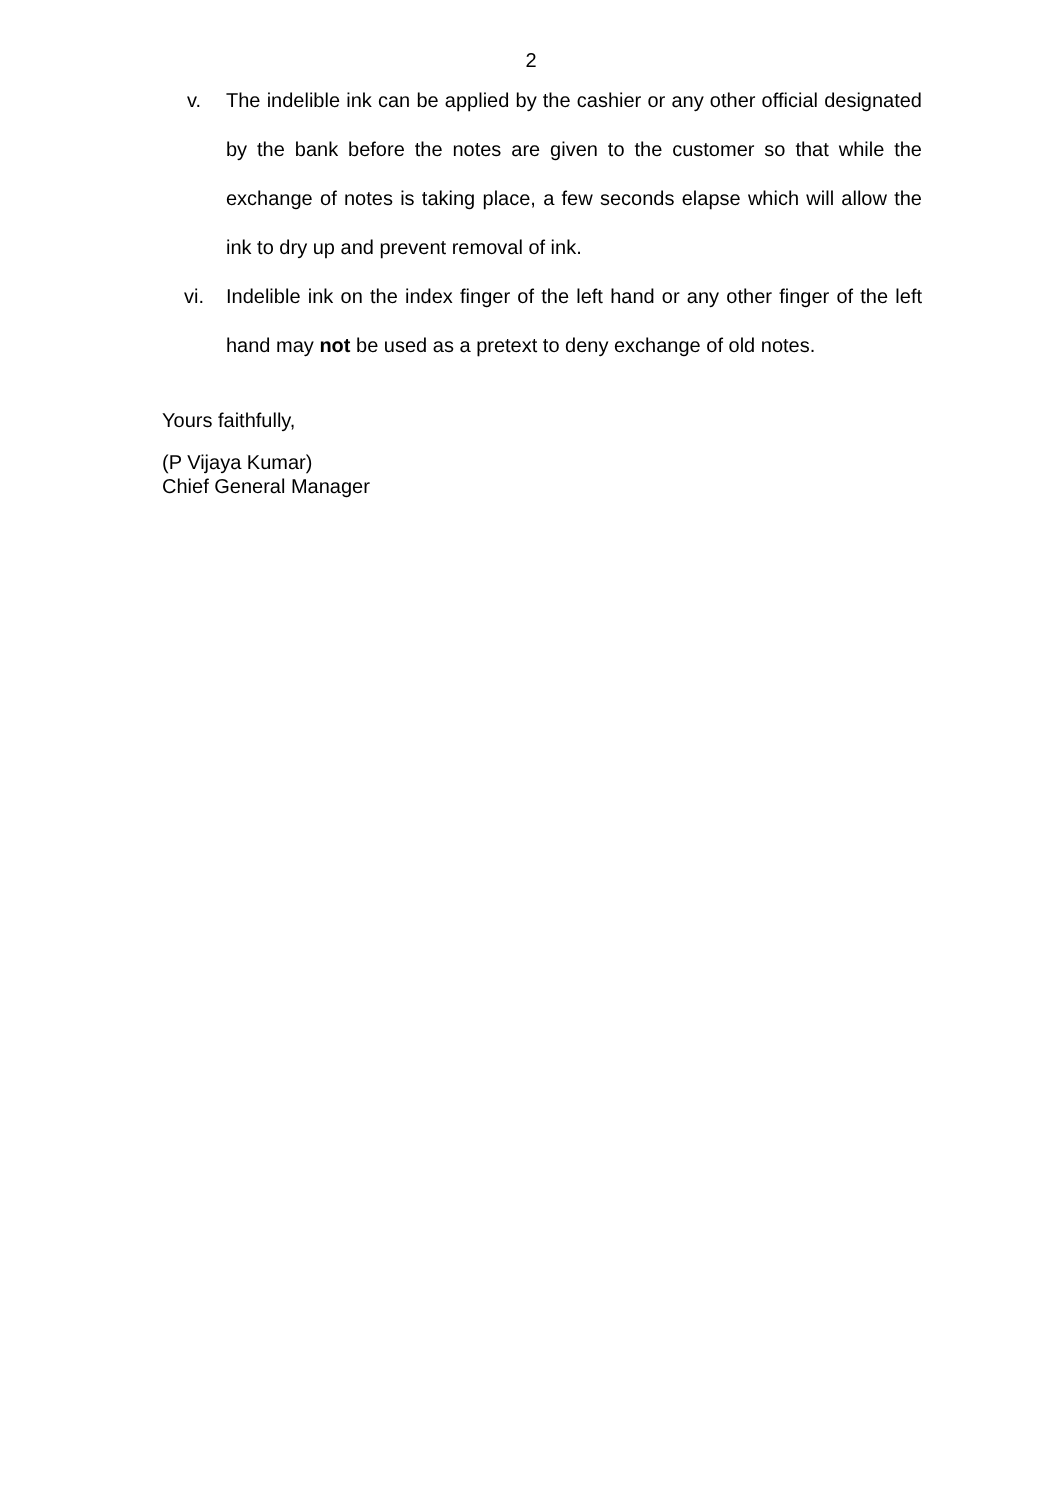2
v. The indelible ink can be applied by the cashier or any other official designated by the bank before the notes are given to the customer so that while the exchange of notes is taking place, a few seconds elapse which will allow the ink to dry up and prevent removal of ink.
vi. Indelible ink on the index finger of the left hand or any other finger of the left hand may not be used as a pretext to deny exchange of old notes.
Yours faithfully,
(P Vijaya Kumar)
Chief General Manager